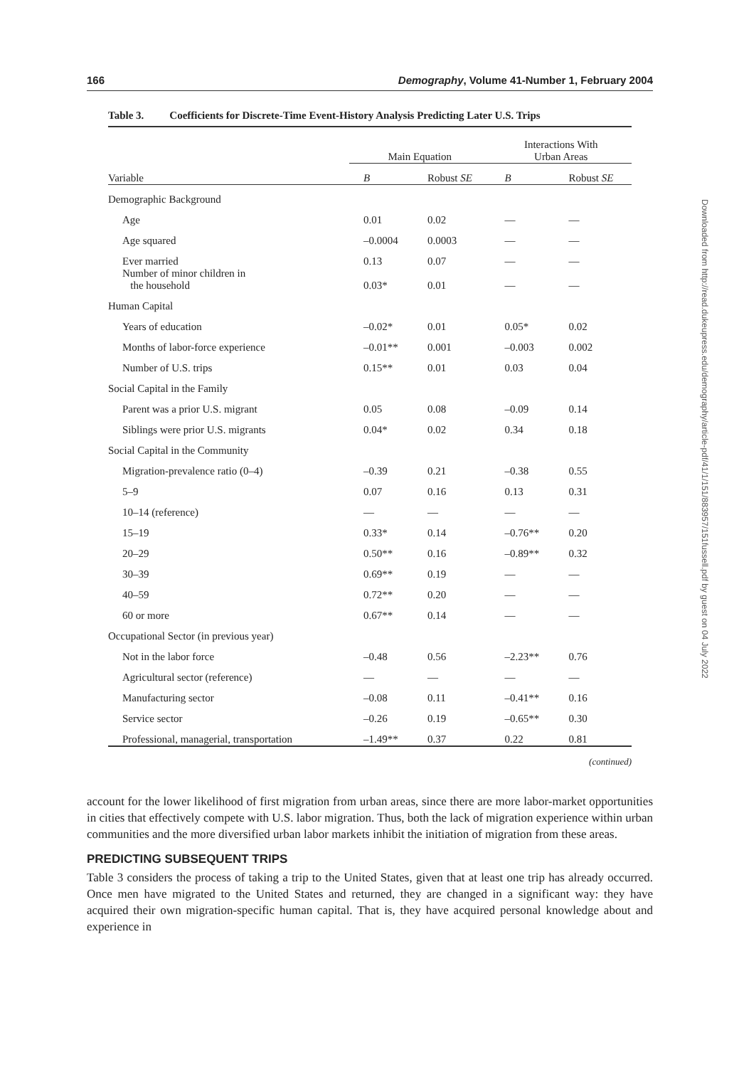166 Demography, Volume 41-Number 1, February 2004
Table 3. Coefficients for Discrete-Time Event-History Analysis Predicting Later U.S. Trips
| | Main Equation | | Interactions With Urban Areas | |
| --- | --- | --- | --- | --- |
| Variable | B | Robust SE | B | Robust SE |
| Demographic Background | | | | |
| Age | 0.01 | 0.02 | — | — |
| Age squared | –0.0004 | 0.0003 | — | — |
| Ever married | 0.13 | 0.07 | — | — |
| Number of minor children in the household | 0.03* | 0.01 | — | — |
| Human Capital | | | | |
| Years of education | –0.02* | 0.01 | 0.05* | 0.02 |
| Months of labor-force experience | –0.01** | 0.001 | –0.003 | 0.002 |
| Number of U.S. trips | 0.15** | 0.01 | 0.03 | 0.04 |
| Social Capital in the Family | | | | |
| Parent was a prior U.S. migrant | 0.05 | 0.08 | –0.09 | 0.14 |
| Siblings were prior U.S. migrants | 0.04* | 0.02 | 0.34 | 0.18 |
| Social Capital in the Community | | | | |
| Migration-prevalence ratio (0–4) | –0.39 | 0.21 | –0.38 | 0.55 |
| 5–9 | 0.07 | 0.16 | 0.13 | 0.31 |
| 10–14 (reference) | — | — | — | — |
| 15–19 | 0.33* | 0.14 | –0.76** | 0.20 |
| 20–29 | 0.50** | 0.16 | –0.89** | 0.32 |
| 30–39 | 0.69** | 0.19 | — | — |
| 40–59 | 0.72** | 0.20 | — | — |
| 60 or more | 0.67** | 0.14 | — | — |
| Occupational Sector (in previous year) | | | | |
| Not in the labor force | –0.48 | 0.56 | –2.23** | 0.76 |
| Agricultural sector (reference) | — | — | — | — |
| Manufacturing sector | –0.08 | 0.11 | –0.41** | 0.16 |
| Service sector | –0.26 | 0.19 | –0.65** | 0.30 |
| Professional, managerial, transportation | –1.49** | 0.37 | 0.22 | 0.81 |
| (continued) | | | | |
account for the lower likelihood of first migration from urban areas, since there are more labor-market opportunities in cities that effectively compete with U.S. labor migration. Thus, both the lack of migration experience within urban communities and the more diversified urban labor markets inhibit the initiation of migration from these areas.
PREDICTING SUBSEQUENT TRIPS
Table 3 considers the process of taking a trip to the United States, given that at least one trip has already occurred. Once men have migrated to the United States and returned, they are changed in a significant way: they have acquired their own migration-specific human capital. That is, they have acquired personal knowledge about and experience in
Downloaded from http://read.dukeupress.edu/demography/article-pdf/41/1/151/883957/151fussell.pdf by guest on 04 July 2022